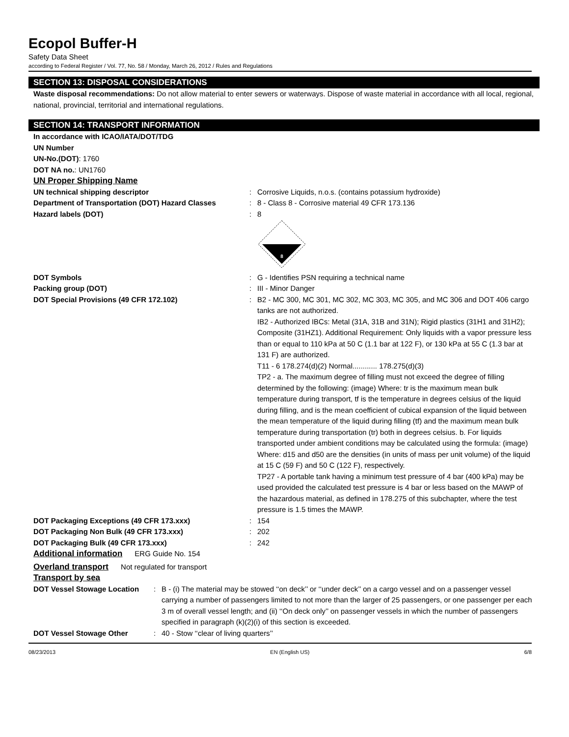Ecopol Buffer-H
Safety Data Sheet
according to Federal Register / Vol. 77, No. 58 / Monday, March 26, 2012 / Rules and Regulations
SECTION 13: DISPOSAL CONSIDERATIONS
Waste disposal recommendations: Do not allow material to enter sewers or waterways. Dispose of waste material in accordance with all local, regional, national, provincial, territorial and international regulations.
SECTION 14: TRANSPORT INFORMATION
In accordance with ICAO/IATA/DOT/TDG
UN Number
UN-No.(DOT): 1760
DOT NA no.: UN1760
UN Proper Shipping Name
UN technical shipping descriptor : Corrosive Liquids, n.o.s. (contains potassium hydroxide)
Department of Transportation (DOT) Hazard Classes
: 8 - Class 8 - Corrosive material 49 CFR 173.136
Hazard labels (DOT) : 8
8
DOT Symbols : G - Identifies PSN requiring a technical name
Packing group (DOT) : III - Minor Danger
DOT Special Provisions (49 CFR 172.102) : B2 - MC 300, MC 301, MC 302, MC 303, MC 305, and MC 306 and DOT 406 cargo tanks are not authorized.
IB2 - Authorized IBCs: Metal (31A, 31B and 31N); Rigid plastics (31H1 and 31H2); Composite (31HZ1). Additional Requirement: Only liquids with a vapor pressure less than or equal to 110 kPa at 50 C (1.1 bar at 122 F), or 130 kPa at 55 C (1.3 bar at 131 F) are authorized.
T11 - 6 178.274(d)(2) Normal............ 178.275(d)(3)
TP2 - a. The maximum degree of filling must not exceed the degree of filling determined by the following: (image) Where: tr is the maximum mean bulk temperature during transport, tf is the temperature in degrees celsius of the liquid during filling, and is the mean coefficient of cubical expansion of the liquid between the mean temperature of the liquid during filling (tf) and the maximum mean bulk temperature during transportation (tr) both in degrees celsius. b. For liquids transported under ambient conditions may be calculated using the formula: (image) Where: d15 and d50 are the densities (in units of mass per unit volume) of the liquid at 15 C (59 F) and 50 C (122 F), respectively.
TP27 - A portable tank having a minimum test pressure of 4 bar (400 kPa) may be used provided the calculated test pressure is 4 bar or less based on the MAWP of the hazardous material, as defined in 178.275 of this subchapter, where the test pressure is 1.5 times the MAWP.
DOT Packaging Exceptions (49 CFR 173.xxx) : 154
DOT Packaging Non Bulk (49 CFR 173.xxx) : 202
DOT Packaging Bulk (49 CFR 173.xxx) : 242
Additional information ERG Guide No. 154
Overland transport Not regulated for transport
Transport by sea
DOT Vessel Stowage Location : B - (i) The material may be stowed ‘‘on deck’’ or ‘‘under deck’’ on a cargo vessel and on a passenger vessel carrying a number of passengers limited to not more than the larger of 25 passengers, or one passenger per each 3 m of overall vessel length; and (ii) ‘‘On deck only’’ on passenger vessels in which the number of passengers specified in paragraph (k)(2)(i) of this section is exceeded.
DOT Vessel Stowage Other : 40 - Stow ‘‘clear of living quarters’’
08/23/2013 EN (English US) 6/8